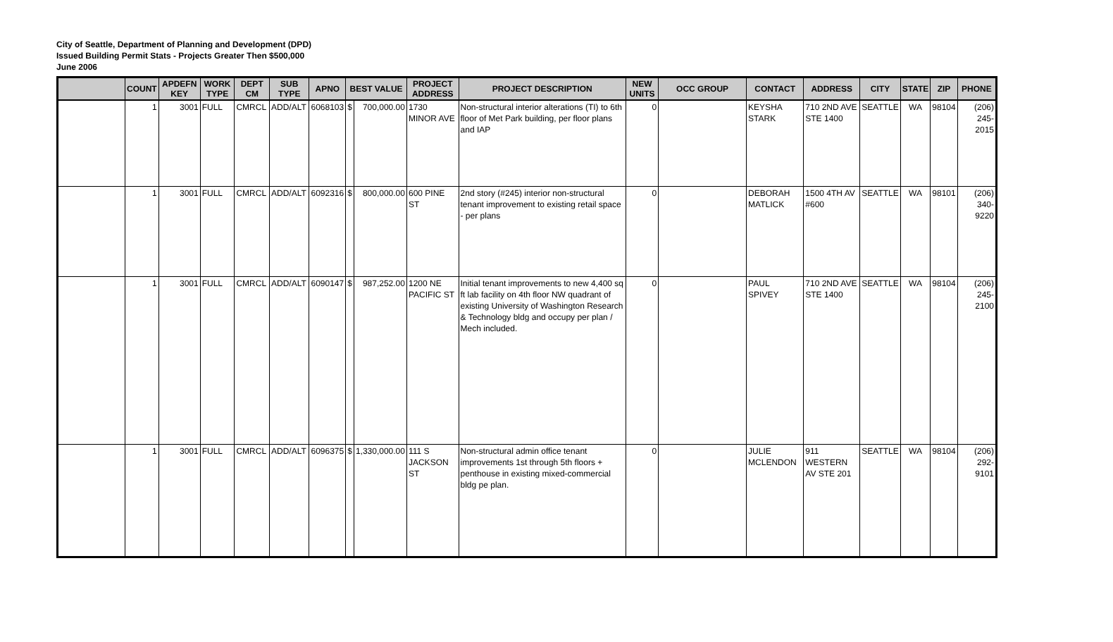City of Seattle, Department of Planning and Development (DPD)
Issued Building Permit Stats - Projects Greater Then $500,000
June 2006
| | COUNT | APDEFN KEY | WORK TYPE | DEPT CM | SUB TYPE | APNO | BEST VALUE | | PROJECT ADDRESS | PROJECT DESCRIPTION | NEW UNITS | OCC GROUP | CONTACT | ADDRESS | CITY | STATE | ZIP | PHONE |
| --- | --- | --- | --- | --- | --- | --- | --- | --- | --- | --- | --- | --- | --- | --- | --- | --- | --- | --- |
| | 1 | 3001 | FULL | CMRCL | ADD/ALT | 6068103 | $ | 700,000.00 | 1730 MINOR AVE | Non-structural interior alterations (TI) to 6th floor of Met Park building, per floor plans and IAP | 0 | | KEYSHA STARK | 710 2ND AVE STE 1400 | SEATTLE | WA | 98104 | (206) 245-2015 |
| | 1 | 3001 | FULL | CMRCL | ADD/ALT | 6092316 | $ | 800,000.00 | 600 PINE ST | 2nd story (#245) interior non-structural tenant improvement to existing retail space - per plans | 0 | | DEBORAH MATLICK | 1500 4TH AV #600 | SEATTLE | WA | 98101 | (206) 340-9220 |
| | 1 | 3001 | FULL | CMRCL | ADD/ALT | 6090147 | $ | 987,252.00 | 1200 NE PACIFIC ST | Initial tenant improvements to new 4,400 sq ft lab facility on 4th floor NW quadrant of existing University of Washington Research & Technology bldg and occupy per plan / Mech included. | 0 | | PAUL SPIVEY | 710 2ND AVE STE 1400 | SEATTLE | WA | 98104 | (206) 245-2100 |
| | 1 | 3001 | FULL | CMRCL | ADD/ALT | 6096375 | $ | 1,330,000.00 | 111 S JACKSON ST | Non-structural admin office tenant improvements 1st through 5th floors + penthouse in existing mixed-commercial bldg pe plan. | 0 | | JULIE MCLENDON | 911 WESTERN AV STE 201 | SEATTLE | WA | 98104 | (206) 292-9101 |